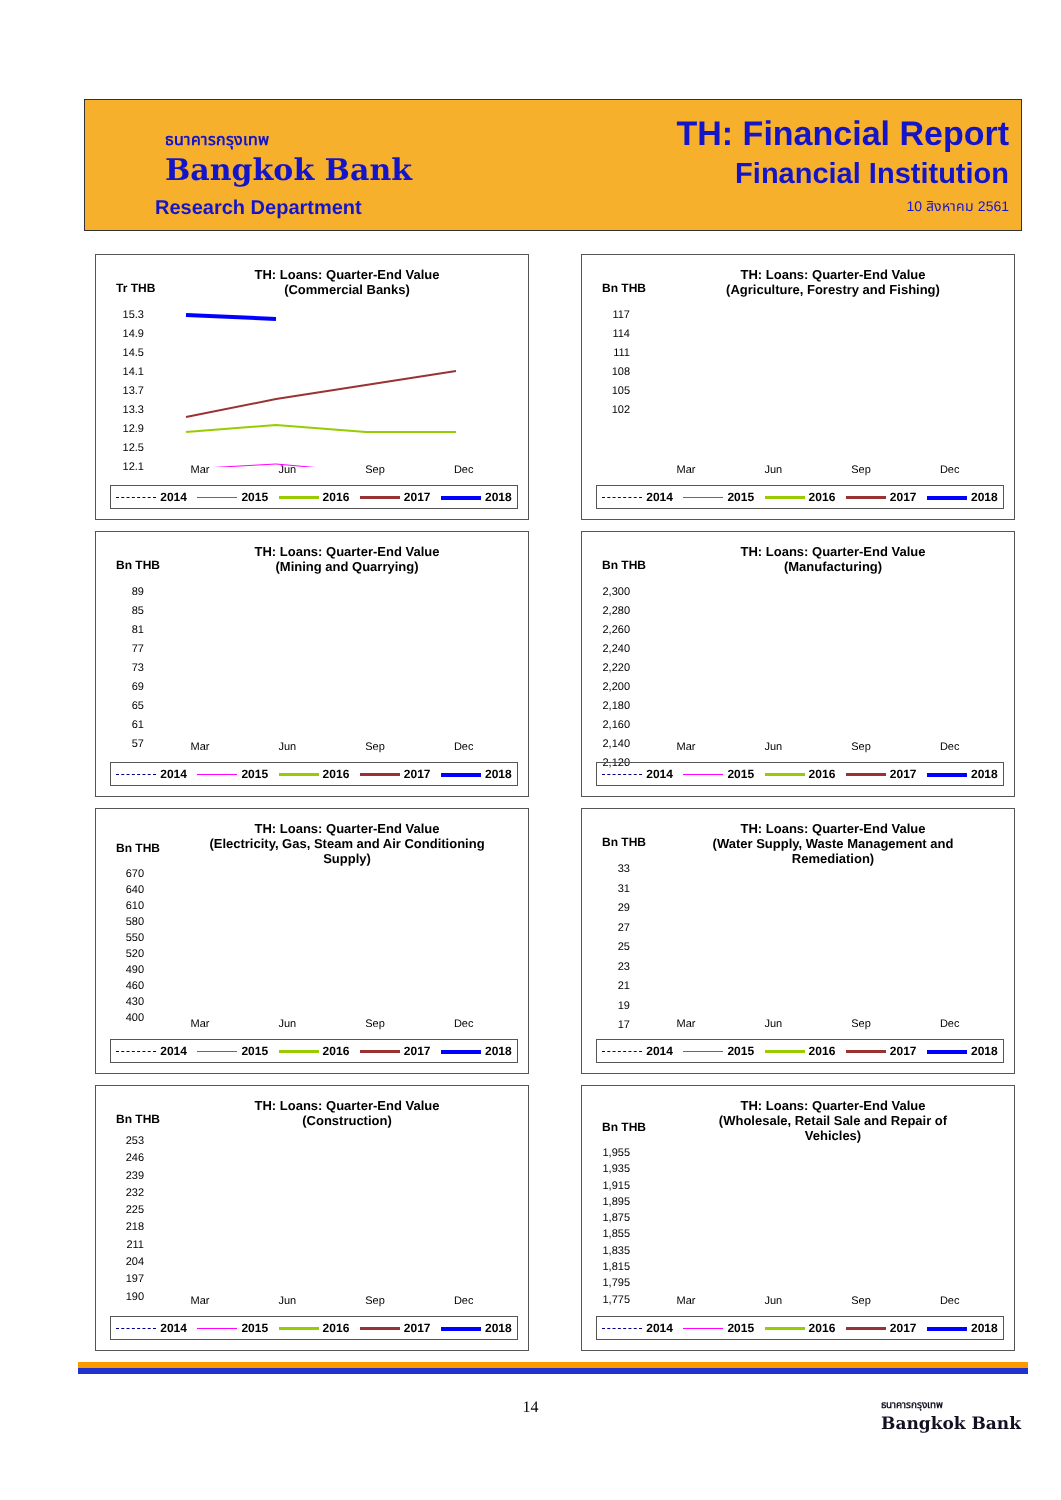ธนาคารกรุงเทพ
Bangkok Bank
Research Department
TH: Financial Report
Financial Institution
10 สิงหาคม 2561
Tr THB
TH: Loans: Quarter-End Value
(Commercial Banks)
15.3
14.9
14.5
14.1
13.7
13.3
12.9
12.5
12.1
Mar Jun Sep Dec
2014 2015 2016 2017 2018
Bn THB
TH: Loans: Quarter-End Value
(Agriculture, Forestry and Fishing)
117
114
111
108
105
102
Mar Jun Sep Dec
2014 2015 2016 2017 2018
Bn THB
TH: Loans: Quarter-End Value
(Mining and Quarrying)
89
85
81
77
73
69
65
61
57
Mar Jun Sep Dec
2014 2015 2016 2017 2018
Bn THB
TH: Loans: Quarter-End Value
(Manufacturing)
2,300
2,280
2,260
2,240
2,220
2,200
2,180
2,160
2,140
2,120
Mar Jun Sep Dec
2014 2015 2016 2017 2018
Bn THB
TH: Loans: Quarter-End Value
(Electricity, Gas, Steam and Air Conditioning
Supply)
670
640
610
580
550
520
490
460
430
400
Mar Jun Sep Dec
2014 2015 2016 2017 2018
Bn THB
TH: Loans: Quarter-End Value
(Water Supply, Waste Management and
Remediation)
33
31
29
27
25
23
21
19
17
Mar Jun Sep Dec
2014 2015 2016 2017 2018
Bn THB
TH: Loans: Quarter-End Value
(Construction)
253
246
239
232
225
218
211
204
197
190
Mar Jun Sep Dec
2014 2015 2016 2017 2018
Bn THB
TH: Loans: Quarter-End Value
(Wholesale, Retail Sale and Repair of
Vehicles)
1,955
1,935
1,915
1,895
1,875
1,855
1,835
1,815
1,795
1,775
Mar Jun Sep Dec
2014 2015 2016 2017 2018
14
ธนาคารกรุงเทพ
Bangkok Bank